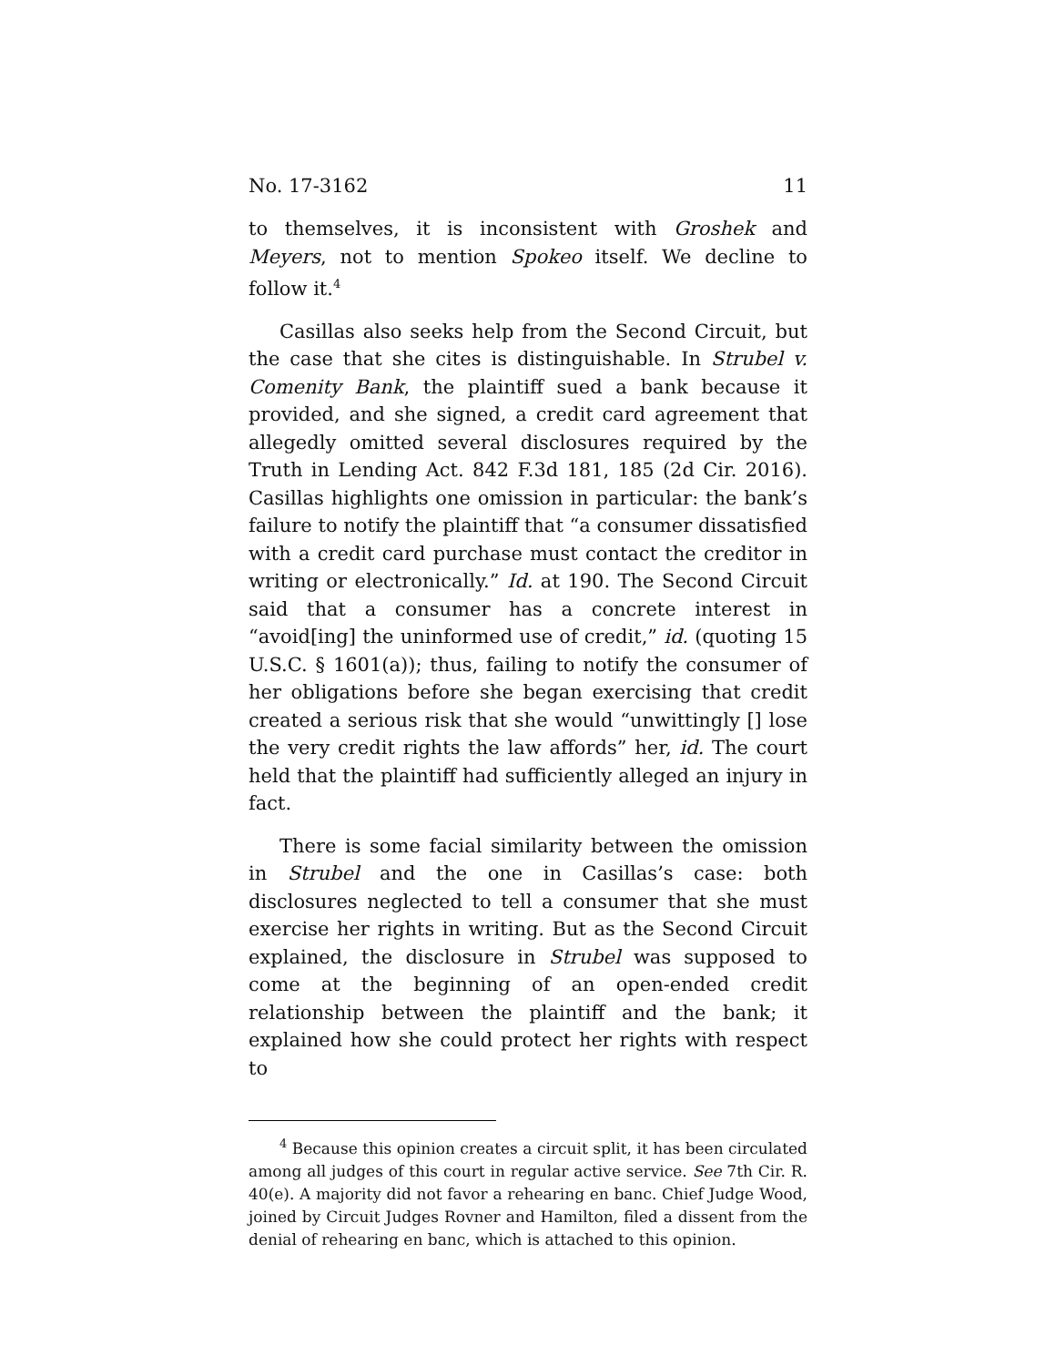No. 17-3162 11
to themselves, it is inconsistent with Groshek and Meyers, not to mention Spokeo itself. We decline to follow it.<sup>4</sup>
Casillas also seeks help from the Second Circuit, but the case that she cites is distinguishable. In Strubel v. Comenity Bank, the plaintiff sued a bank because it provided, and she signed, a credit card agreement that allegedly omitted several disclosures required by the Truth in Lending Act. 842 F.3d 181, 185 (2d Cir. 2016). Casillas highlights one omission in particular: the bank’s failure to notify the plaintiff that “a consumer dissatisfied with a credit card purchase must contact the creditor in writing or electronically.” Id. at 190. The Second Circuit said that a consumer has a concrete interest in “avoid[ing] the uninformed use of credit,” id. (quoting 15 U.S.C. § 1601(a)); thus, failing to notify the consumer of her obligations before she began exercising that credit created a serious risk that she would “unwittingly [] lose the very credit rights the law affords” her, id. The court held that the plaintiff had sufficiently alleged an injury in fact.
There is some facial similarity between the omission in Strubel and the one in Casillas’s case: both disclosures neglected to tell a consumer that she must exercise her rights in writing. But as the Second Circuit explained, the disclosure in Strubel was supposed to come at the beginning of an open-ended credit relationship between the plaintiff and the bank; it explained how she could protect her rights with respect to
<sup>4</sup> Because this opinion creates a circuit split, it has been circulated among all judges of this court in regular active service. See 7th Cir. R. 40(e). A majority did not favor a rehearing en banc. Chief Judge Wood, joined by Circuit Judges Rovner and Hamilton, filed a dissent from the denial of rehearing en banc, which is attached to this opinion.